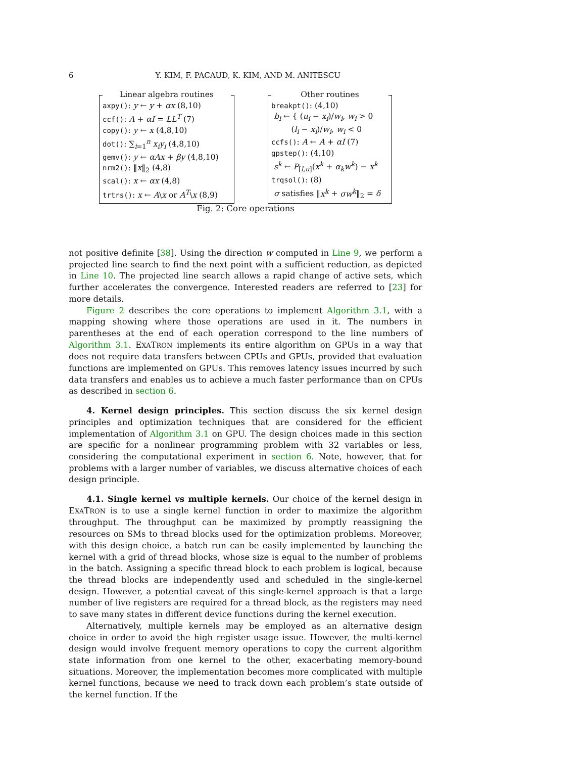6
Y. KIM, F. PACAUD, K. KIM, AND M. ANITESCU
Linear algebra routines
axpy(): y ← y + αx (8,10)
ccf(): A + αI = LL<sup>T</sup> (7)
copy(): y ← x (4,8,10)
dot(): ∑<sub>i=1</sub><sup>n</sup> x<sub>i</sub>y<sub>i</sub> (4,8,10)
gemv(): y ← αAx + βy (4,8,10)
nrm2(): ‖x‖<sub>2</sub> (4,8)
scal(): x ← αx (4,8)
trtrs(): x ← A\x or A<sup>T</sup>\x (8,9)
Other routines
breakpt(): (4,10)
b<sub>i</sub> ← { (u<sub>i</sub> − x<sub>i</sub>)/w<sub>i</sub>, w<sub>i</sub> > 0
(l<sub>i</sub> − x<sub>i</sub>)/w<sub>i</sub>, w<sub>i</sub> < 0
ccfs(): A ← A + αI (7)
gpstep(): (4,10)
s<sup>k</sup> ← P<sub>[l,u]</sub>(x<sup>k</sup> + α<sub>k</sub>w<sup>k</sup>) − x<sup>k</sup>
trqsol(): (8)
σ satisfies ‖x<sup>k</sup> + σw<sup>k</sup>‖<sub>2</sub> = δ
Fig. 2: Core operations
not positive definite [38]. Using the direction w computed in Line 9, we perform a projected line search to find the next point with a sufficient reduction, as depicted in Line 10. The projected line search allows a rapid change of active sets, which further accelerates the convergence. Interested readers are referred to [23] for more details.
Figure 2 describes the core operations to implement Algorithm 3.1, with a mapping showing where those operations are used in it. The numbers in parentheses at the end of each operation correspond to the line numbers of Algorithm 3.1. EXATRON implements its entire algorithm on GPUs in a way that does not require data transfers between CPUs and GPUs, provided that evaluation functions are implemented on GPUs. This removes latency issues incurred by such data transfers and enables us to achieve a much faster performance than on CPUs as described in section 6.
4. Kernel design principles. This section discuss the six kernel design principles and optimization techniques that are considered for the efficient implementation of Algorithm 3.1 on GPU. The design choices made in this section are specific for a nonlinear programming problem with 32 variables or less, considering the computational experiment in section 6. Note, however, that for problems with a larger number of variables, we discuss alternative choices of each design principle.
4.1. Single kernel vs multiple kernels. Our choice of the kernel design in EXATRON is to use a single kernel function in order to maximize the algorithm throughput. The throughput can be maximized by promptly reassigning the resources on SMs to thread blocks used for the optimization problems. Moreover, with this design choice, a batch run can be easily implemented by launching the kernel with a grid of thread blocks, whose size is equal to the number of problems in the batch. Assigning a specific thread block to each problem is logical, because the thread blocks are independently used and scheduled in the single-kernel design. However, a potential caveat of this single-kernel approach is that a large number of live registers are required for a thread block, as the registers may need to save many states in different device functions during the kernel execution.
Alternatively, multiple kernels may be employed as an alternative design choice in order to avoid the high register usage issue. However, the multi-kernel design would involve frequent memory operations to copy the current algorithm state information from one kernel to the other, exacerbating memory-bound situations. Moreover, the implementation becomes more complicated with multiple kernel functions, because we need to track down each problem’s state outside of the kernel function. If the